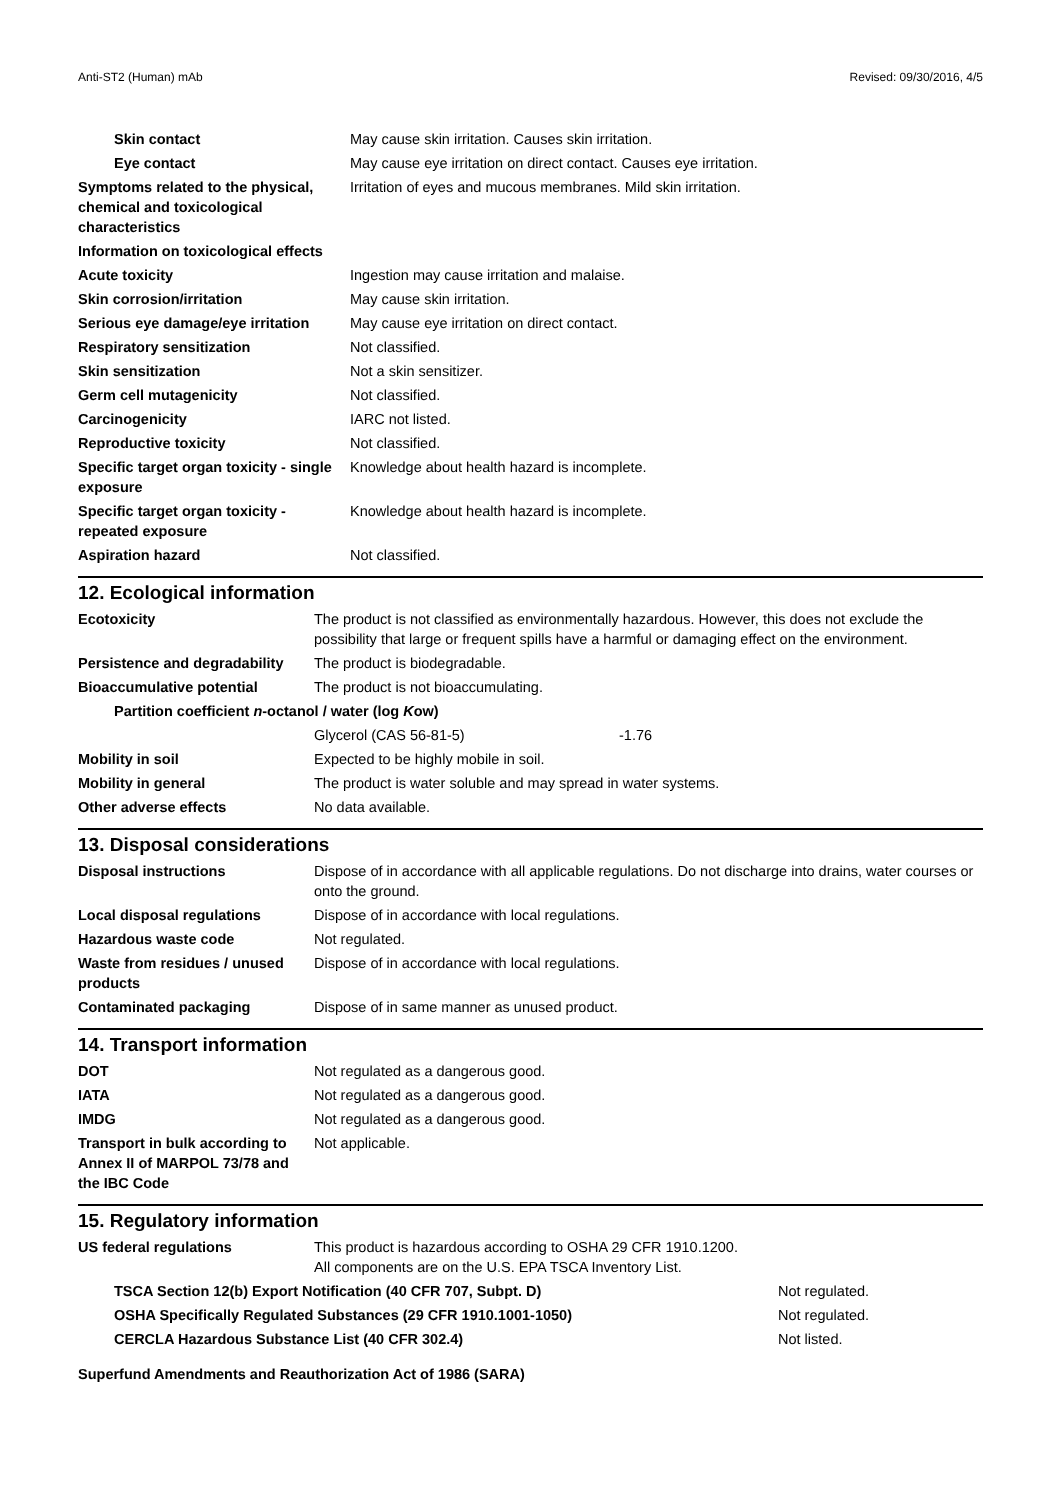Anti-ST2 (Human) mAb Revised: 09/30/2016, 4/5
| Skin contact | May cause skin irritation. Causes skin irritation. |
| Eye contact | May cause eye irritation on direct contact. Causes eye irritation. |
| Symptoms related to the physical, chemical and toxicological characteristics | Irritation of eyes and mucous membranes. Mild skin irritation. |
| Information on toxicological effects | |
| Acute toxicity | Ingestion may cause irritation and malaise. |
| Skin corrosion/irritation | May cause skin irritation. |
| Serious eye damage/eye irritation | May cause eye irritation on direct contact. |
| Respiratory sensitization | Not classified. |
| Skin sensitization | Not a skin sensitizer. |
| Germ cell mutagenicity | Not classified. |
| Carcinogenicity | IARC not listed. |
| Reproductive toxicity | Not classified. |
| Specific target organ toxicity - single exposure | Knowledge about health hazard is incomplete. |
| Specific target organ toxicity - repeated exposure | Knowledge about health hazard is incomplete. |
| Aspiration hazard | Not classified. |
12. Ecological information
| Ecotoxicity | The product is not classified as environmentally hazardous. However, this does not exclude the possibility that large or frequent spills have a harmful or damaging effect on the environment. | |
| Persistence and degradability | The product is biodegradable. | |
| Bioaccumulative potential | The product is not bioaccumulating. | |
| Partition coefficient n -octanol / water (log K ow) | | |
| | Glycerol (CAS 56-81-5) | -1.76 |
| Mobility in soil | Expected to be highly mobile in soil. | |
| Mobility in general | The product is water soluble and may spread in water systems. | |
| Other adverse effects | No data available. | |
13. Disposal considerations
| Disposal instructions | Dispose of in accordance with all applicable regulations. Do not discharge into drains, water courses or onto the ground. |
| Local disposal regulations | Dispose of in accordance with local regulations. |
| Hazardous waste code | Not regulated. |
| Waste from residues / unused products | Dispose of in accordance with local regulations. |
| Contaminated packaging | Dispose of in same manner as unused product. |
14. Transport information
| DOT | Not regulated as a dangerous good. |
| IATA | Not regulated as a dangerous good. |
| IMDG | Not regulated as a dangerous good. |
| Transport in bulk according to Annex II of MARPOL 73/78 and the IBC Code | Not applicable. |
15. Regulatory information
| US federal regulations | This product is hazardous according to OSHA 29 CFR 1910.1200. All components are on the U.S. EPA TSCA Inventory List. |
| TSCA Section 12(b) Export Notification (40 CFR 707, Subpt. D) | Not regulated. |
| OSHA Specifically Regulated Substances (29 CFR 1910.1001-1050) | Not regulated. |
| CERCLA Hazardous Substance List (40 CFR 302.4) | Not listed. |
Superfund Amendments and Reauthorization Act of 1986 (SARA)